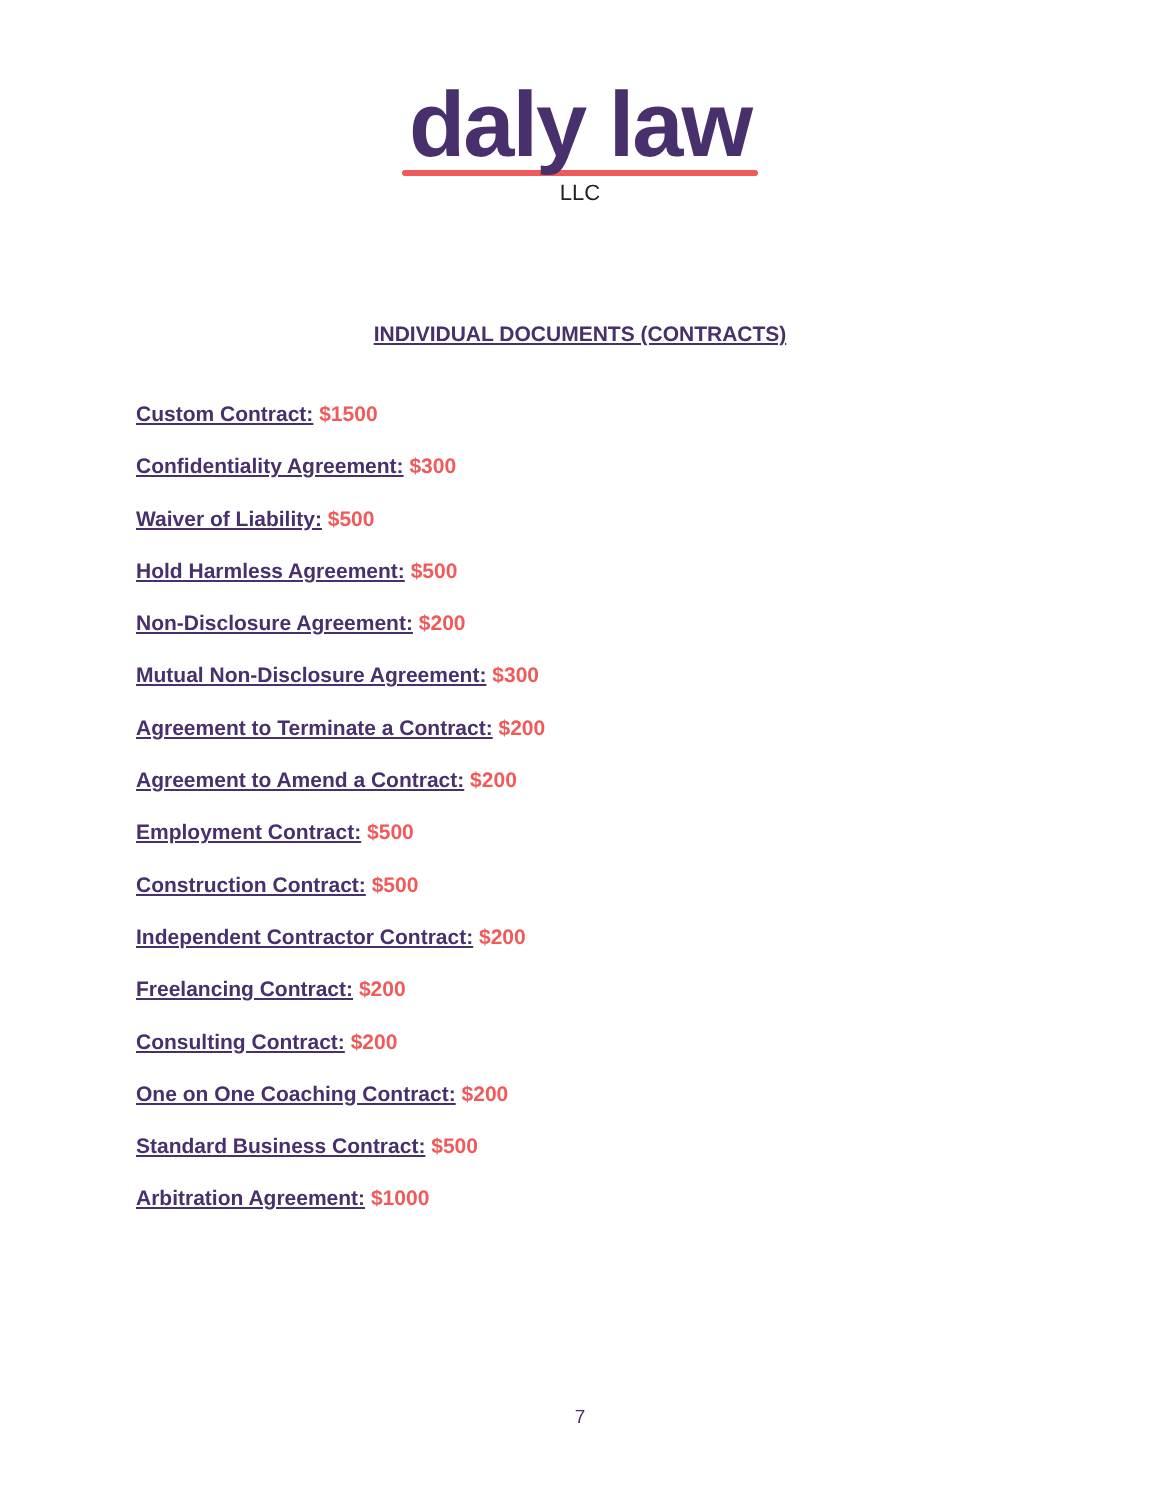daly law
LLC
INDIVIDUAL DOCUMENTS (CONTRACTS)
Custom Contract: $1500
Confidentiality Agreement: $300
Waiver of Liability: $500
Hold Harmless Agreement: $500
Non-Disclosure Agreement: $200
Mutual Non-Disclosure Agreement: $300
Agreement to Terminate a Contract: $200
Agreement to Amend a Contract: $200
Employment Contract: $500
Construction Contract: $500
Independent Contractor Contract: $200
Freelancing Contract: $200
Consulting Contract: $200
One on One Coaching Contract: $200
Standard Business Contract: $500
Arbitration Agreement: $1000
7